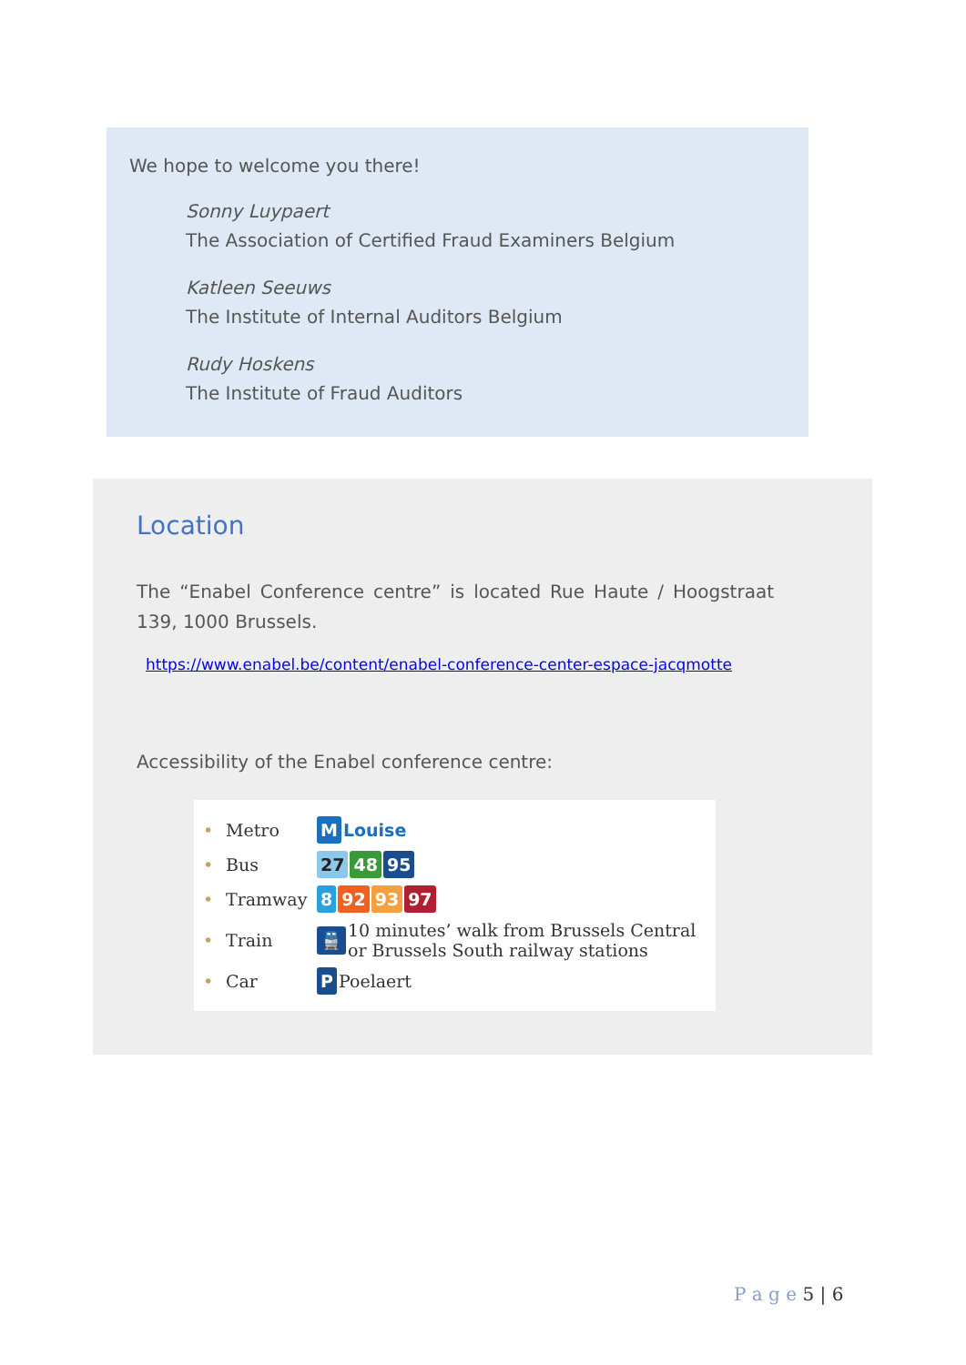We hope to welcome you there!
Sonny Luypaert
The Association of Certified Fraud Examiners Belgium
Katleen Seeuws
The Institute of Internal Auditors Belgium
Rudy Hoskens
The Institute of Fraud Auditors
Location
The “Enabel Conference centre” is located Rue Haute / Hoogstraat 139, 1000 Brussels.
https://www.enabel.be/content/enabel-conference-center-espace-jacqmotte
Accessibility of the Enabel conference centre:
• Metro M Louise
• Bus 27 48 95
• Tramway 8 92 93 97
• Train 🚆 10 minutes’ walk from Brussels Central
or Brussels South railway stations
• Car P Poelaert
P a g e 5 | 6